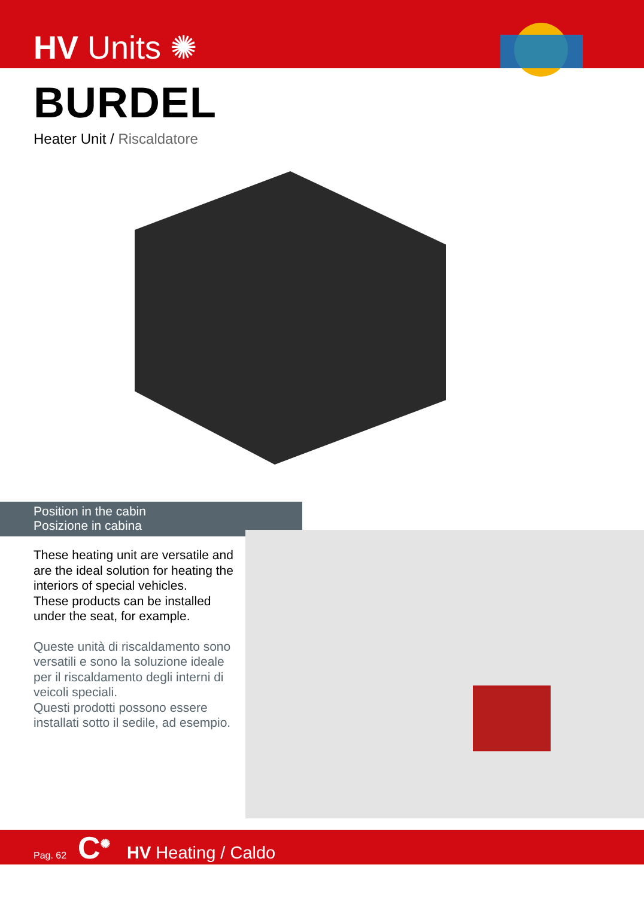HV Units ✺
BURDEL
Heater Unit / Riscaldatore
Position in the cabin
Posizione in cabina
These heating unit are versatile and are the ideal solution for heating the interiors of special vehicles.
These products can be installed under the seat, for example.
Queste unità di riscaldamento sono versatili e sono la soluzione ideale per il riscaldamento degli interni di veicoli speciali.
Questi prodotti possono essere installati sotto il sedile, ad esempio.
Pag. 62 C<sup>✺</sup> HV Heating / Caldo